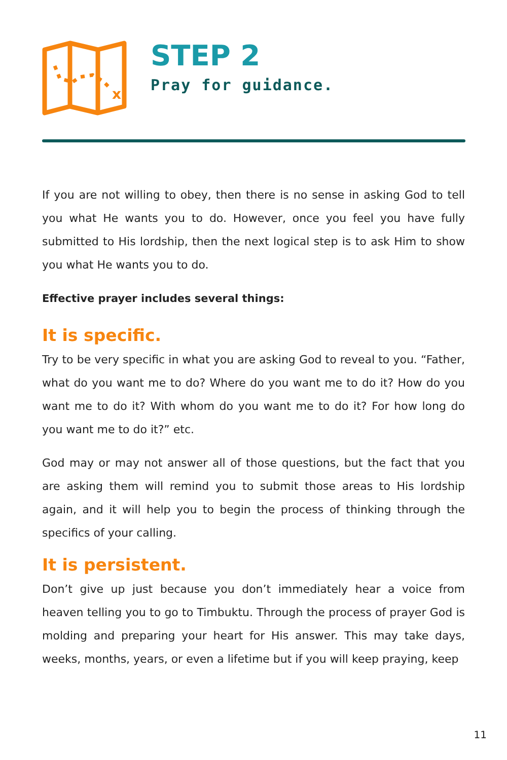x
STEP 2
Pray for guidance.
If you are not willing to obey, then there is no sense in asking God to tell you what He wants you to do. However, once you feel you have fully submitted to His lordship, then the next logical step is to ask Him to show you what He wants you to do.
Effective prayer includes several things:
It is specific.
Try to be very specific in what you are asking God to reveal to you. “Father, what do you want me to do? Where do you want me to do it? How do you want me to do it? With whom do you want me to do it? For how long do you want me to do it?” etc.
God may or may not answer all of those questions, but the fact that you are asking them will remind you to submit those areas to His lordship again, and it will help you to begin the process of thinking through the specifics of your calling.
It is persistent.
Don’t give up just because you don’t immediately hear a voice from heaven telling you to go to Timbuktu. Through the process of prayer God is molding and preparing your heart for His answer. This may take days, weeks, months, years, or even a lifetime but if you will keep praying, keep
11